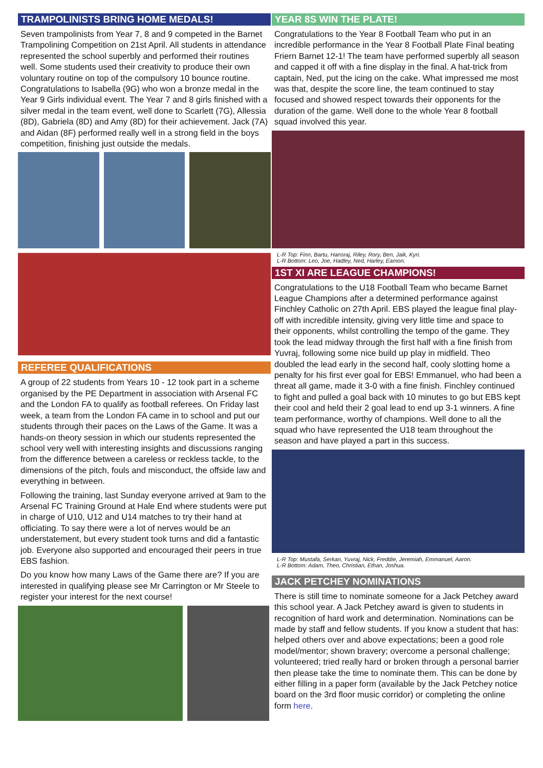TRAMPOLINISTS BRING HOME MEDALS!
Seven trampolinists from Year 7, 8 and 9 competed in the Barnet Trampolining Competition on 21st April. All students in attendance represented the school superbly and performed their routines well. Some students used their creativity to produce their own voluntary routine on top of the compulsory 10 bounce routine. Congratulations to Isabella (9G) who won a bronze medal in the Year 9 Girls individual event. The Year 7 and 8 girls finished with a silver medal in the team event, well done to Scarlett (7G), Allessia (8D), Gabriela (8D) and Amy (8D) for their achievement. Jack (7A) and Aidan (8F) performed really well in a strong field in the boys competition, finishing just outside the medals.
REFEREE QUALIFICATIONS
A group of 22 students from Years 10 - 12 took part in a scheme organised by the PE Department in association with Arsenal FC and the London FA to qualify as football referees. On Friday last week, a team from the London FA came in to school and put our students through their paces on the Laws of the Game. It was a hands-on theory session in which our students represented the school very well with interesting insights and discussions ranging from the difference between a careless or reckless tackle, to the dimensions of the pitch, fouls and misconduct, the offside law and everything in between.
Following the training, last Sunday everyone arrived at 9am to the Arsenal FC Training Ground at Hale End where students were put in charge of U10, U12 and U14 matches to try their hand at officiating. To say there were a lot of nerves would be an understatement, but every student took turns and did a fantastic job. Everyone also supported and encouraged their peers in true EBS fashion.
Do you know how many Laws of the Game there are? If you are interested in qualifying please see Mr Carrington or Mr Steele to register your interest for the next course!
YEAR 8S WIN THE PLATE!
Congratulations to the Year 8 Football Team who put in an incredible performance in the Year 8 Football Plate Final beating Friern Barnet 12-1! The team have performed superbly all season and capped it off with a fine display in the final. A hat-trick from captain, Ned, put the icing on the cake. What impressed me most was that, despite the score line, the team continued to stay focused and showed respect towards their opponents for the duration of the game. Well done to the whole Year 8 football squad involved this year.
L-R Top: Finn, Bartu, Hansraj, Riley, Rory, Ben, Jaik, Kyri.
L-R Bottom: Leo, Joe, Hadley, Ned, Harley, Eamon.
1ST XI ARE LEAGUE CHAMPIONS!
Congratulations to the U18 Football Team who became Barnet League Champions after a determined performance against Finchley Catholic on 27th April. EBS played the league final play-off with incredible intensity, giving very little time and space to their opponents, whilst controlling the tempo of the game. They took the lead midway through the first half with a fine finish from Yuvraj, following some nice build up play in midfield. Theo doubled the lead early in the second half, cooly slotting home a penalty for his first ever goal for EBS! Emmanuel, who had been a threat all game, made it 3-0 with a fine finish. Finchley continued to fight and pulled a goal back with 10 minutes to go but EBS kept their cool and held their 2 goal lead to end up 3-1 winners. A fine team performance, worthy of champions. Well done to all the squad who have represented the U18 team throughout the season and have played a part in this success.
L-R Top: Mustafa, Serkan, Yuvraj, Nick, Freddie, Jeremiah, Emmanuel, Aaron.
L-R Bottom: Adam, Theo, Christian, Ethan, Joshua.
JACK PETCHEY NOMINATIONS
There is still time to nominate someone for a Jack Petchey award this school year. A Jack Petchey award is given to students in recognition of hard work and determination. Nominations can be made by staff and fellow students. If you know a student that has: helped others over and above expectations; been a good role model/mentor; shown bravery; overcome a personal challenge; volunteered; tried really hard or broken through a personal barrier then please take the time to nominate them. This can be done by either filling in a paper form (available by the Jack Petchey notice board on the 3rd floor music corridor) or completing the online form here.